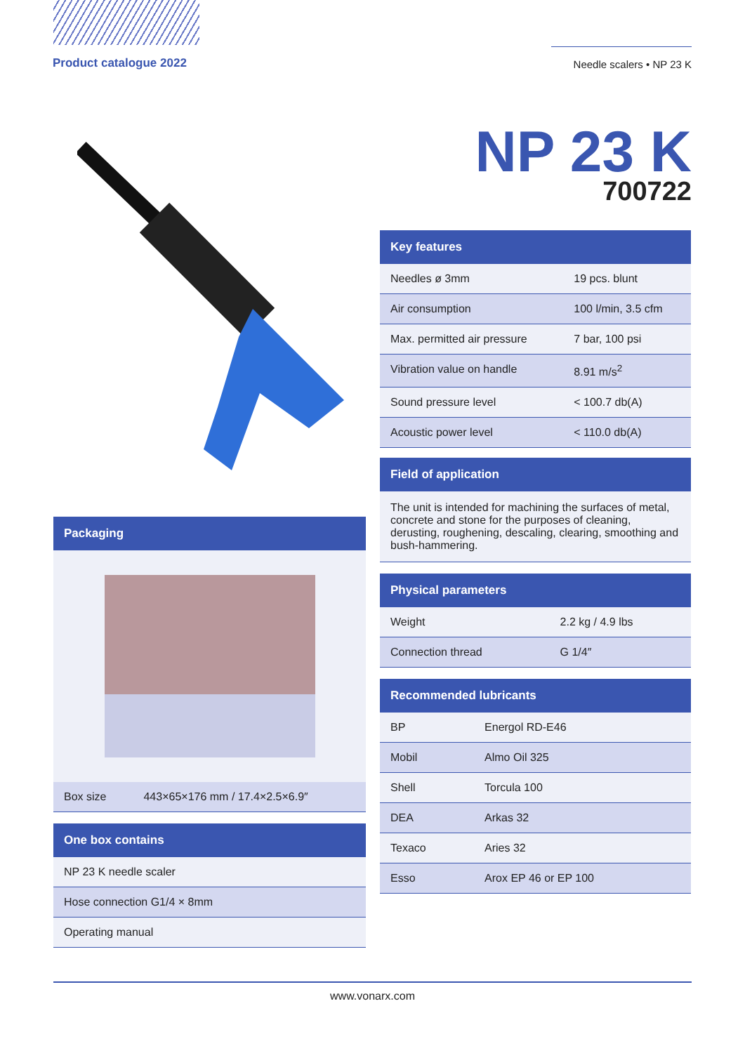Product catalogue 2022
Needle scalers • NP 23 K
NP 23 K
700722
| Packaging |
| --- |
| Box size | 443×65×176 mm / 17.4×2.5×6.9″ |
| One box contains |
| --- |
| NP 23 K needle scaler |
| Hose connection G1/4 × 8mm |
| Operating manual |
| Key features | |
| --- | --- |
| Needles ø 3mm | 19 pcs. blunt |
| Air consumption | 100 l/min, 3.5 cfm |
| Max. permitted air pressure | 7 bar, 100 psi |
| Vibration value on handle | 8.91 m/s<sup>2</sup> |
| Sound pressure level | < 100.7 db(A) |
| Acoustic power level | < 110.0 db(A) |
| Field of application |
| --- |
The unit is intended for machining the surfaces of metal, concrete and stone for the purposes of cleaning, derusting, roughening, descaling, clearing, smoothing and bush-hammering.
| Physical parameters | |
| --- | --- |
| Weight | 2.2 kg / 4.9 lbs |
| Connection thread | G 1/4″ |
| Recommended lubricants | |
| --- | --- |
| BP | Energol RD-E46 |
| Mobil | Almo Oil 325 |
| Shell | Torcula 100 |
| DEA | Arkas 32 |
| Texaco | Aries 32 |
| Esso | Arox EP 46 or EP 100 |
www.vonarx.com